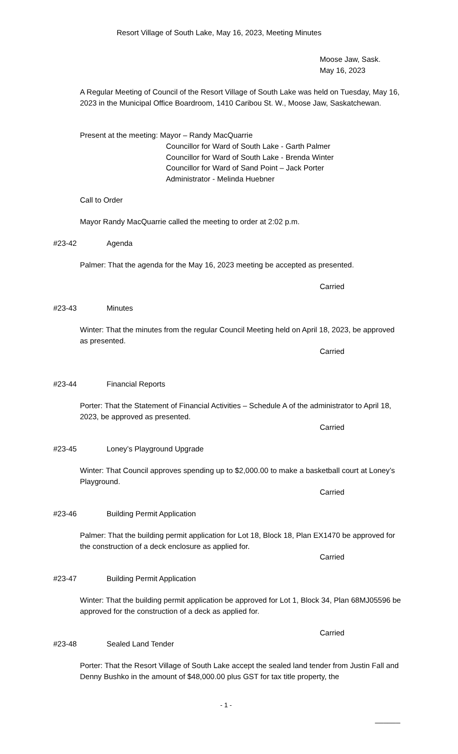Resort Village of South Lake, May 16, 2023, Meeting Minutes
Moose Jaw, Sask.
May 16, 2023
A Regular Meeting of Council of the Resort Village of South Lake was held on Tuesday, May 16, 2023 in the Municipal Office Boardroom, 1410 Caribou St. W., Moose Jaw, Saskatchewan.
Present at the meeting: Mayor – Randy MacQuarrie
Councillor for Ward of South Lake - Garth Palmer
Councillor for Ward of South Lake - Brenda Winter
Councillor for Ward of Sand Point – Jack Porter
Administrator - Melinda Huebner
Call to Order
Mayor Randy MacQuarrie called the meeting to order at 2:02 p.m.
#23-42 Agenda
Palmer: That the agenda for the May 16, 2023 meeting be accepted as presented.
Carried
#23-43 Minutes
Winter: That the minutes from the regular Council Meeting held on April 18, 2023, be approved as presented.
Carried
#23-44 Financial Reports
Porter: That the Statement of Financial Activities – Schedule A of the administrator to April 18, 2023, be approved as presented.
Carried
#23-45 Loney’s Playground Upgrade
Winter: That Council approves spending up to $2,000.00 to make a basketball court at Loney’s Playground.
Carried
#23-46 Building Permit Application
Palmer: That the building permit application for Lot 18, Block 18, Plan EX1470 be approved for the construction of a deck enclosure as applied for.
Carried
#23-47 Building Permit Application
Winter: That the building permit application be approved for Lot 1, Block 34, Plan 68MJ05596 be approved for the construction of a deck as applied for.
Carried
#23-48 Sealed Land Tender
Porter: That the Resort Village of South Lake accept the sealed land tender from Justin Fall and Denny Bushko in the amount of $48,000.00 plus GST for tax title property, the
- 1 -
______